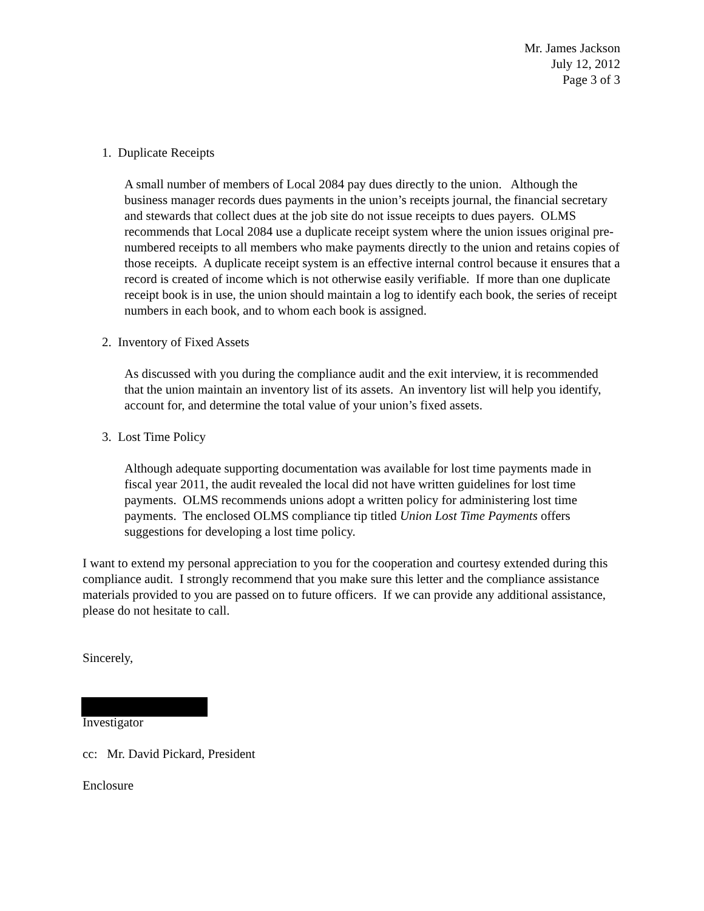Mr. James Jackson
July 12, 2012
Page 3 of 3
1. Duplicate Receipts
A small number of members of Local 2084 pay dues directly to the union. Although the business manager records dues payments in the union’s receipts journal, the financial secretary and stewards that collect dues at the job site do not issue receipts to dues payers. OLMS recommends that Local 2084 use a duplicate receipt system where the union issues original pre-numbered receipts to all members who make payments directly to the union and retains copies of those receipts. A duplicate receipt system is an effective internal control because it ensures that a record is created of income which is not otherwise easily verifiable. If more than one duplicate receipt book is in use, the union should maintain a log to identify each book, the series of receipt numbers in each book, and to whom each book is assigned.
2. Inventory of Fixed Assets
As discussed with you during the compliance audit and the exit interview, it is recommended that the union maintain an inventory list of its assets. An inventory list will help you identify, account for, and determine the total value of your union’s fixed assets.
3. Lost Time Policy
Although adequate supporting documentation was available for lost time payments made in fiscal year 2011, the audit revealed the local did not have written guidelines for lost time payments. OLMS recommends unions adopt a written policy for administering lost time payments. The enclosed OLMS compliance tip titled Union Lost Time Payments offers suggestions for developing a lost time policy.
I want to extend my personal appreciation to you for the cooperation and courtesy extended during this compliance audit. I strongly recommend that you make sure this letter and the compliance assistance materials provided to you are passed on to future officers. If we can provide any additional assistance, please do not hesitate to call.
Sincerely,
Investigator
cc: Mr. David Pickard, President
Enclosure